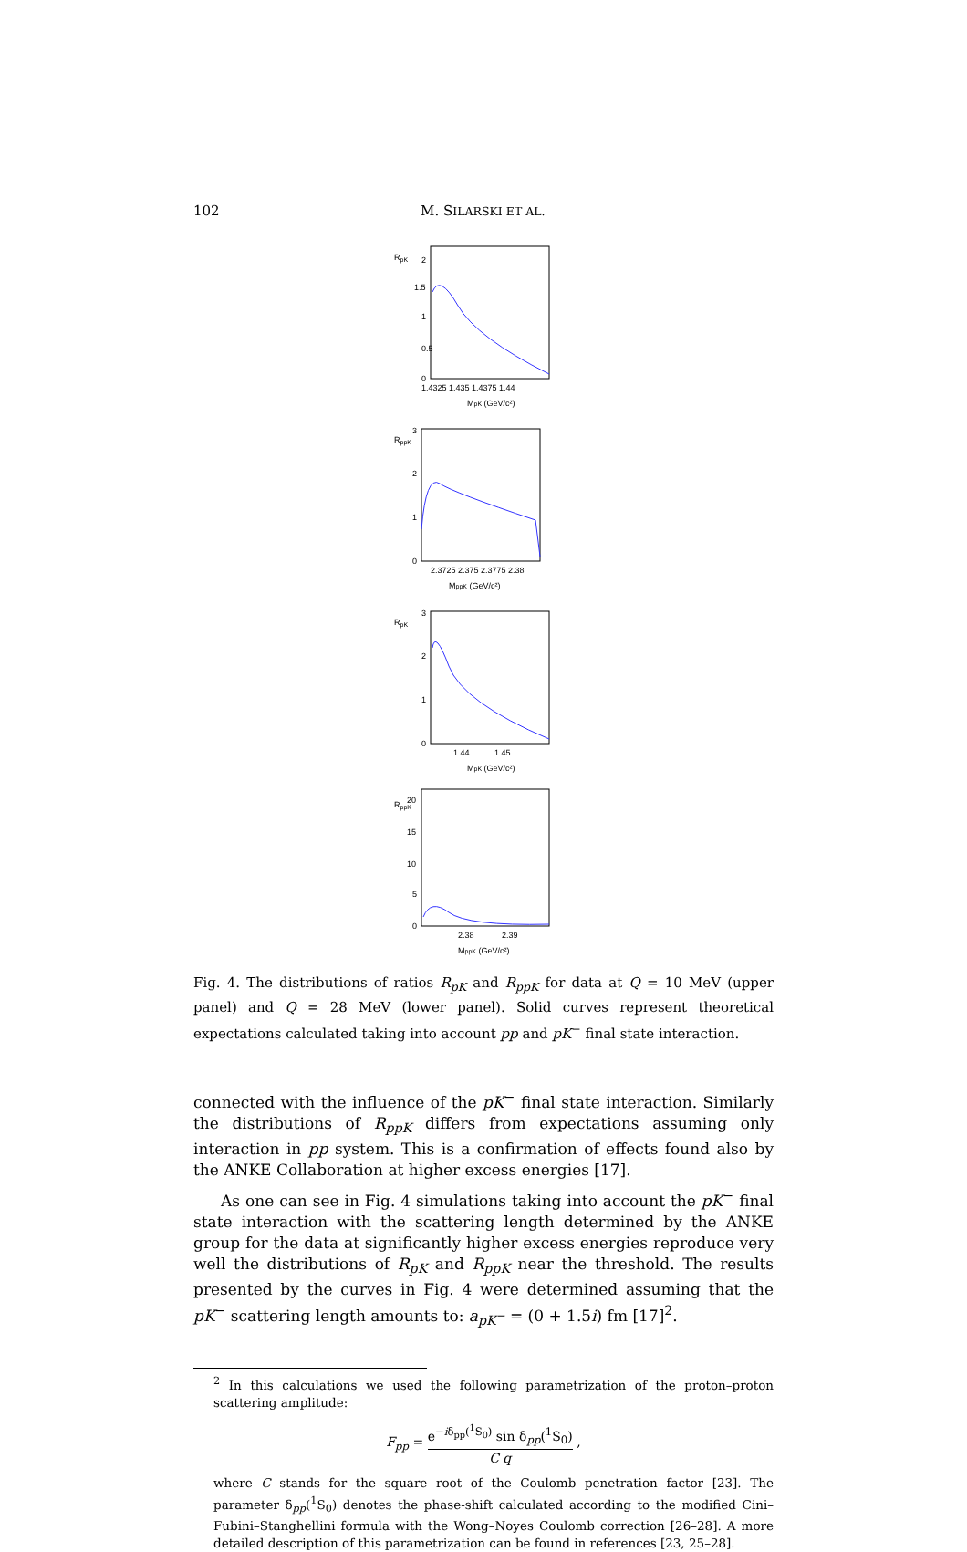102 M. SILARSKI ET AL.
RpK
0
2
0.5
1
1.5
1.4325 1.435 1.4375 1.44
MpK (GeV/c²)
RppK
0
3
1
2
2.3725 2.375 2.3775 2.38
MppK (GeV/c²)
RpK
0
3
1
2
1.44
1.45
MpK (GeV/c²)
RppK
0
5
10
15
20
2.38
2.39
MppK (GeV/c²)
Fig. 4. The distributions of ratios R<sub>pK</sub> and R<sub>ppK</sub> for data at Q = 10 MeV (upper panel) and Q = 28 MeV (lower panel). Solid curves represent theoretical expectations calculated taking into account pp and pK<sup>−</sup> final state interaction.
connected with the influence of the pK<sup>−</sup> final state interaction. Similarly the distributions of R<sub>ppK</sub> differs from expectations assuming only interaction in pp system. This is a confirmation of effects found also by the ANKE Collaboration at higher excess energies [17].
As one can see in Fig. 4 simulations taking into account the pK<sup>−</sup> final state interaction with the scattering length determined by the ANKE group for the data at significantly higher excess energies reproduce very well the distributions of R<sub>pK</sub> and R<sub>ppK</sub> near the threshold. The results presented by the curves in Fig. 4 were determined assuming that the pK<sup>−</sup> scattering length amounts to: a<sub>pK<sup>−</sup></sub> = (0 + 1.5i) fm [17]<sup>2</sup>.
<sup>2</sup> In this calculations we used the following parametrization of the proton–proton scattering amplitude:
F<sub>pp</sub> = e<sup>−iδ<sub>pp</sub>(<sup>1</sup>S<sub>0</sub>)</sup> sin δ<sub>pp</sub>(<sup>1</sup>S<sub>0</sub>) C q ,
where C stands for the square root of the Coulomb penetration factor [23]. The parameter δ<sub>pp</sub>(<sup>1</sup>S<sub>0</sub>) denotes the phase-shift calculated according to the modified Cini–Fubini–Stanghellini formula with the Wong–Noyes Coulomb correction [26–28]. A more detailed description of this parametrization can be found in references [23, 25–28].